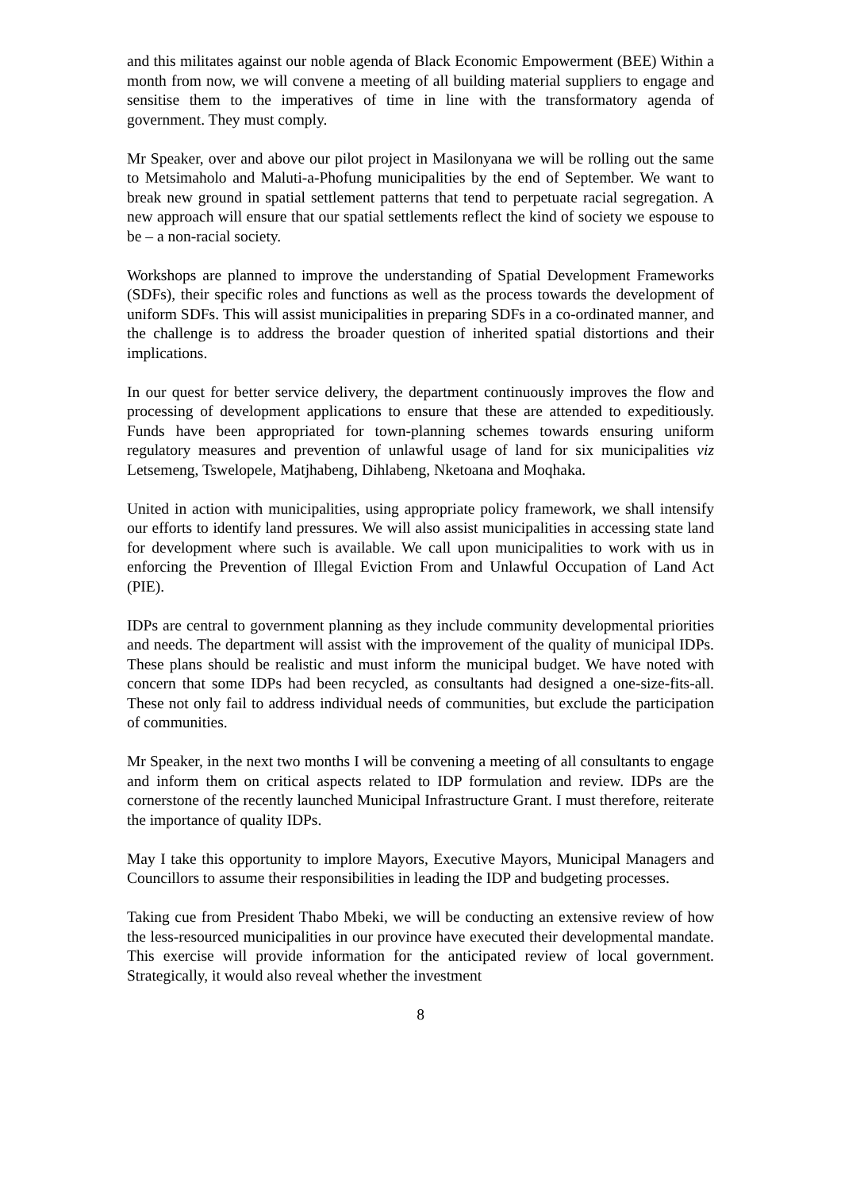and this militates against our noble agenda of Black Economic Empowerment (BEE) Within a month from now, we will convene a meeting of all building material suppliers to engage and sensitise them to the imperatives of time in line with the transformatory agenda of government. They must comply.
Mr Speaker, over and above our pilot project in Masilonyana we will be rolling out the same to Metsimaholo and Maluti-a-Phofung municipalities by the end of September. We want to break new ground in spatial settlement patterns that tend to perpetuate racial segregation. A new approach will ensure that our spatial settlements reflect the kind of society we espouse to be – a non-racial society.
Workshops are planned to improve the understanding of Spatial Development Frameworks (SDFs), their specific roles and functions as well as the process towards the development of uniform SDFs. This will assist municipalities in preparing SDFs in a co-ordinated manner, and the challenge is to address the broader question of inherited spatial distortions and their implications.
In our quest for better service delivery, the department continuously improves the flow and processing of development applications to ensure that these are attended to expeditiously. Funds have been appropriated for town-planning schemes towards ensuring uniform regulatory measures and prevention of unlawful usage of land for six municipalities viz Letsemeng, Tswelopele, Matjhabeng, Dihlabeng, Nketoana and Moqhaka.
United in action with municipalities, using appropriate policy framework, we shall intensify our efforts to identify land pressures. We will also assist municipalities in accessing state land for development where such is available. We call upon municipalities to work with us in enforcing the Prevention of Illegal Eviction From and Unlawful Occupation of Land Act (PIE).
IDPs are central to government planning as they include community developmental priorities and needs. The department will assist with the improvement of the quality of municipal IDPs. These plans should be realistic and must inform the municipal budget. We have noted with concern that some IDPs had been recycled, as consultants had designed a one-size-fits-all. These not only fail to address individual needs of communities, but exclude the participation of communities.
Mr Speaker, in the next two months I will be convening a meeting of all consultants to engage and inform them on critical aspects related to IDP formulation and review. IDPs are the cornerstone of the recently launched Municipal Infrastructure Grant. I must therefore, reiterate the importance of quality IDPs.
May I take this opportunity to implore Mayors, Executive Mayors, Municipal Managers and Councillors to assume their responsibilities in leading the IDP and budgeting processes.
Taking cue from President Thabo Mbeki, we will be conducting an extensive review of how the less-resourced municipalities in our province have executed their developmental mandate. This exercise will provide information for the anticipated review of local government. Strategically, it would also reveal whether the investment
8